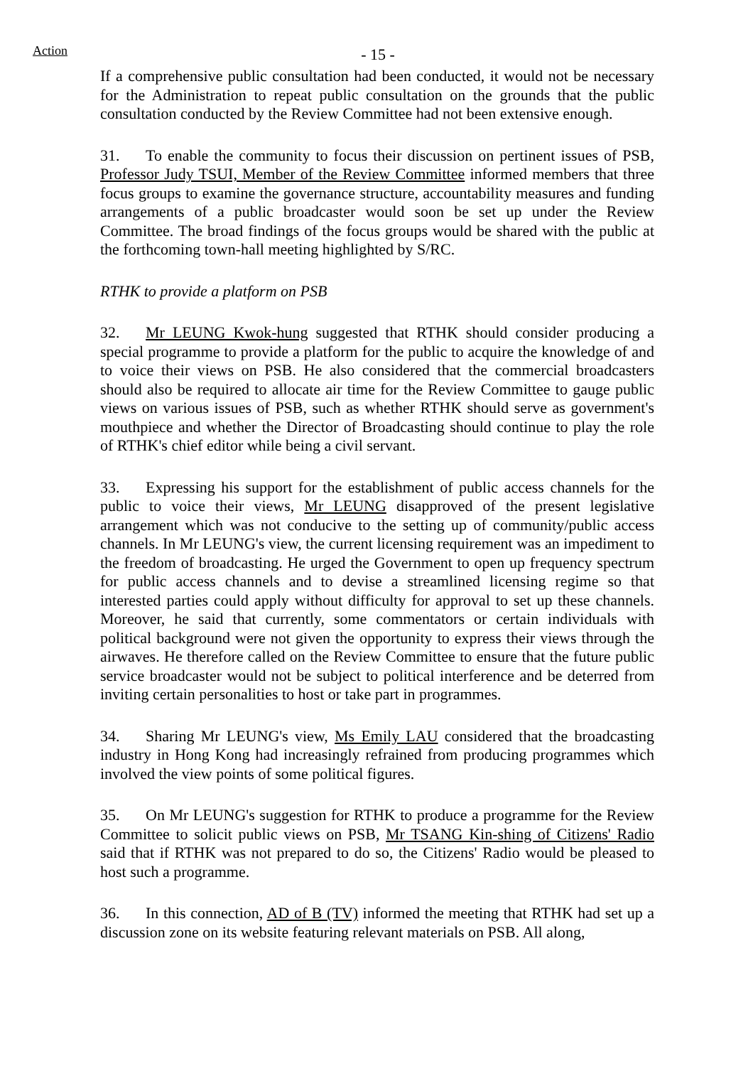Action
- 15 -
If a comprehensive public consultation had been conducted, it would not be necessary for the Administration to repeat public consultation on the grounds that the public consultation conducted by the Review Committee had not been extensive enough.
31. To enable the community to focus their discussion on pertinent issues of PSB, Professor Judy TSUI, Member of the Review Committee informed members that three focus groups to examine the governance structure, accountability measures and funding arrangements of a public broadcaster would soon be set up under the Review Committee. The broad findings of the focus groups would be shared with the public at the forthcoming town-hall meeting highlighted by S/RC.
RTHK to provide a platform on PSB
32. Mr LEUNG Kwok-hung suggested that RTHK should consider producing a special programme to provide a platform for the public to acquire the knowledge of and to voice their views on PSB. He also considered that the commercial broadcasters should also be required to allocate air time for the Review Committee to gauge public views on various issues of PSB, such as whether RTHK should serve as government's mouthpiece and whether the Director of Broadcasting should continue to play the role of RTHK's chief editor while being a civil servant.
33. Expressing his support for the establishment of public access channels for the public to voice their views, Mr LEUNG disapproved of the present legislative arrangement which was not conducive to the setting up of community/public access channels. In Mr LEUNG's view, the current licensing requirement was an impediment to the freedom of broadcasting. He urged the Government to open up frequency spectrum for public access channels and to devise a streamlined licensing regime so that interested parties could apply without difficulty for approval to set up these channels. Moreover, he said that currently, some commentators or certain individuals with political background were not given the opportunity to express their views through the airwaves. He therefore called on the Review Committee to ensure that the future public service broadcaster would not be subject to political interference and be deterred from inviting certain personalities to host or take part in programmes.
34. Sharing Mr LEUNG's view, Ms Emily LAU considered that the broadcasting industry in Hong Kong had increasingly refrained from producing programmes which involved the view points of some political figures.
35. On Mr LEUNG's suggestion for RTHK to produce a programme for the Review Committee to solicit public views on PSB, Mr TSANG Kin-shing of Citizens' Radio said that if RTHK was not prepared to do so, the Citizens' Radio would be pleased to host such a programme.
36. In this connection, AD of B (TV) informed the meeting that RTHK had set up a discussion zone on its website featuring relevant materials on PSB. All along,